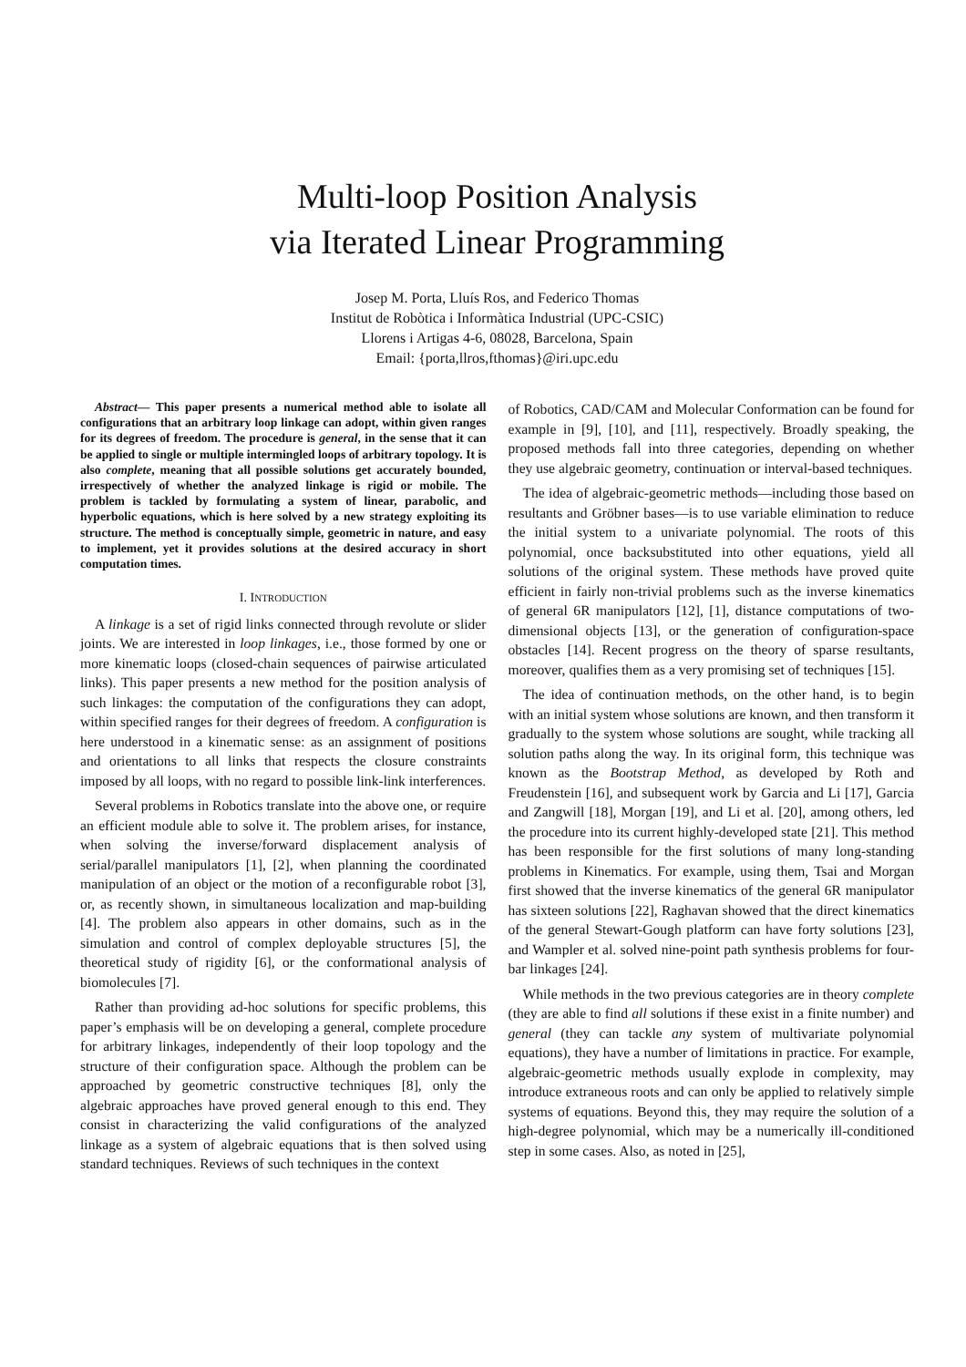Multi-loop Position Analysis
via Iterated Linear Programming
Josep M. Porta, Lluís Ros, and Federico Thomas
Institut de Robòtica i Informàtica Industrial (UPC-CSIC)
Llorens i Artigas 4-6, 08028, Barcelona, Spain
Email: {porta,llros,fthomas}@iri.upc.edu
Abstract— This paper presents a numerical method able to isolate all configurations that an arbitrary loop linkage can adopt, within given ranges for its degrees of freedom. The procedure is general, in the sense that it can be applied to single or multiple intermingled loops of arbitrary topology. It is also complete, meaning that all possible solutions get accurately bounded, irrespectively of whether the analyzed linkage is rigid or mobile. The problem is tackled by formulating a system of linear, parabolic, and hyperbolic equations, which is here solved by a new strategy exploiting its structure. The method is conceptually simple, geometric in nature, and easy to implement, yet it provides solutions at the desired accuracy in short computation times.
I. INTRODUCTION
A linkage is a set of rigid links connected through revolute or slider joints. We are interested in loop linkages, i.e., those formed by one or more kinematic loops (closed-chain sequences of pairwise articulated links). This paper presents a new method for the position analysis of such linkages: the computation of the configurations they can adopt, within specified ranges for their degrees of freedom. A configuration is here understood in a kinematic sense: as an assignment of positions and orientations to all links that respects the closure constraints imposed by all loops, with no regard to possible link-link interferences.
Several problems in Robotics translate into the above one, or require an efficient module able to solve it. The problem arises, for instance, when solving the inverse/forward displacement analysis of serial/parallel manipulators [1], [2], when planning the coordinated manipulation of an object or the motion of a reconfigurable robot [3], or, as recently shown, in simultaneous localization and map-building [4]. The problem also appears in other domains, such as in the simulation and control of complex deployable structures [5], the theoretical study of rigidity [6], or the conformational analysis of biomolecules [7].
Rather than providing ad-hoc solutions for specific problems, this paper’s emphasis will be on developing a general, complete procedure for arbitrary linkages, independently of their loop topology and the structure of their configuration space. Although the problem can be approached by geometric constructive techniques [8], only the algebraic approaches have proved general enough to this end. They consist in characterizing the valid configurations of the analyzed linkage as a system of algebraic equations that is then solved using standard techniques. Reviews of such techniques in the context
of Robotics, CAD/CAM and Molecular Conformation can be found for example in [9], [10], and [11], respectively. Broadly speaking, the proposed methods fall into three categories, depending on whether they use algebraic geometry, continuation or interval-based techniques.
The idea of algebraic-geometric methods—including those based on resultants and Gröbner bases—is to use variable elimination to reduce the initial system to a univariate polynomial. The roots of this polynomial, once backsubstituted into other equations, yield all solutions of the original system. These methods have proved quite efficient in fairly non-trivial problems such as the inverse kinematics of general 6R manipulators [12], [1], distance computations of two-dimensional objects [13], or the generation of configuration-space obstacles [14]. Recent progress on the theory of sparse resultants, moreover, qualifies them as a very promising set of techniques [15].
The idea of continuation methods, on the other hand, is to begin with an initial system whose solutions are known, and then transform it gradually to the system whose solutions are sought, while tracking all solution paths along the way. In its original form, this technique was known as the Bootstrap Method, as developed by Roth and Freudenstein [16], and subsequent work by Garcia and Li [17], Garcia and Zangwill [18], Morgan [19], and Li et al. [20], among others, led the procedure into its current highly-developed state [21]. This method has been responsible for the first solutions of many long-standing problems in Kinematics. For example, using them, Tsai and Morgan first showed that the inverse kinematics of the general 6R manipulator has sixteen solutions [22], Raghavan showed that the direct kinematics of the general Stewart-Gough platform can have forty solutions [23], and Wampler et al. solved nine-point path synthesis problems for four-bar linkages [24].
While methods in the two previous categories are in theory complete (they are able to find all solutions if these exist in a finite number) and general (they can tackle any system of multivariate polynomial equations), they have a number of limitations in practice. For example, algebraic-geometric methods usually explode in complexity, may introduce extraneous roots and can only be applied to relatively simple systems of equations. Beyond this, they may require the solution of a high-degree polynomial, which may be a numerically ill-conditioned step in some cases. Also, as noted in [25],